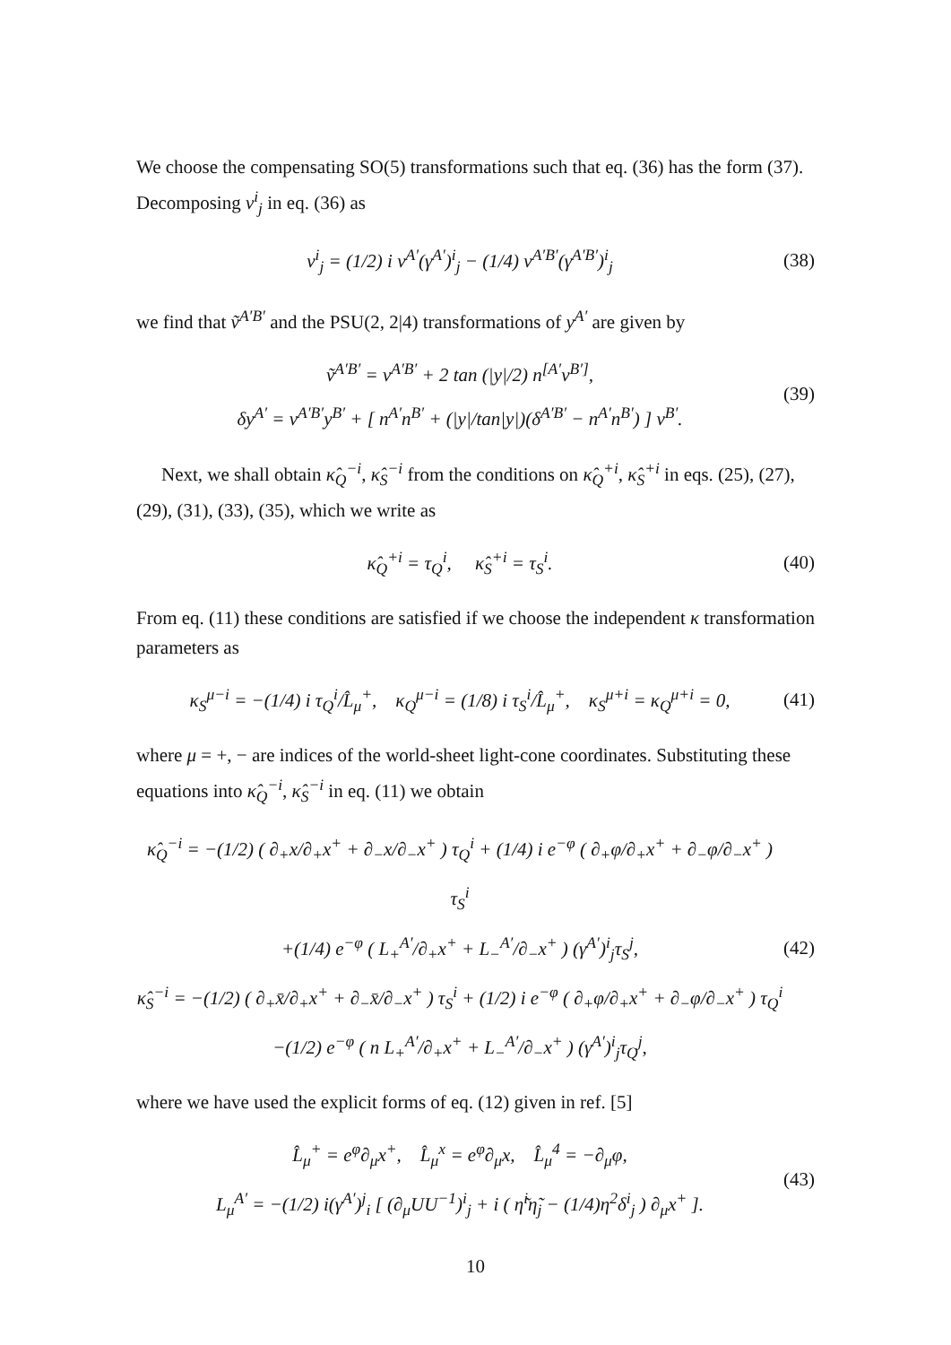We choose the compensating SO(5) transformations such that eq. (36) has the form (37). Decomposing v<sup>i</sup><sub>j</sub> in eq. (36) as
v<sup>i</sup><sub>j</sub> = (1/2) i v<sup>A′</sup>(γ<sup>A′</sup>)<sup>i</sup><sub>j</sub> − (1/4) v<sup>A′B′</sup>(γ<sup>A′B′</sup>)<sup>i</sup><sub>j</sub>
(38)
we find that ṽ<sup>A′B′</sup> and the PSU(2, 2|4) transformations of y<sup>A′</sup> are given by
ṽ<sup>A′B′</sup> = v<sup>A′B′</sup> + 2 tan (|y|/2) n<sup>[A′</sup>v<sup>B′]</sup>,
δy<sup>A′</sup> = v<sup>A′B′</sup>y<sup>B′</sup> + [ n<sup>A′</sup>n<sup>B′</sup> + (|y|/tan|y|)(δ<sup>A′B′</sup> − n<sup>A′</sup>n<sup>B′</sup>) ] v<sup>B′</sup>.
(39)
Next, we shall obtain κ̂<sub>Q</sub><sup>−i</sup>, κ̂<sub>S</sub><sup>−i</sup> from the conditions on κ̂<sub>Q</sub><sup>+i</sup>, κ̂<sub>S</sub><sup>+i</sup> in eqs. (25), (27), (29), (31), (33), (35), which we write as
κ̂<sub>Q</sub><sup>+i</sup> = τ<sub>Q</sub><sup>i</sup>, κ̂<sub>S</sub><sup>+i</sup> = τ<sub>S</sub><sup>i</sup>.
(40)
From eq. (11) these conditions are satisfied if we choose the independent κ transformation parameters as
κ<sub>S</sub><sup>μ−i</sup> = −(1/4) i τ<sub>Q</sub><sup>i</sup>/L̂<sub>μ</sub><sup>+</sup>, κ<sub>Q</sub><sup>μ−i</sup> = (1/8) i τ<sub>S</sub><sup>i</sup>/L̂<sub>μ</sub><sup>+</sup>, κ<sub>S</sub><sup>μ+i</sup> = κ<sub>Q</sub><sup>μ+i</sup> = 0,
(41)
where μ = +, − are indices of the world-sheet light-cone coordinates. Substituting these equations into κ̂<sub>Q</sub><sup>−i</sup>, κ̂<sub>S</sub><sup>−i</sup> in eq. (11) we obtain
κ̂<sub>Q</sub><sup>−i</sup> = −(1/2) ( ∂<sub>+</sub>x/∂<sub>+</sub>x<sup>+</sup> + ∂<sub>−</sub>x/∂<sub>−</sub>x<sup>+</sup> ) τ<sub>Q</sub><sup>i</sup> + (1/4) i e<sup>−φ</sup> ( ∂<sub>+</sub>φ/∂<sub>+</sub>x<sup>+</sup> + ∂<sub>−</sub>φ/∂<sub>−</sub>x<sup>+</sup> ) τ<sub>S</sub><sup>i</sup>
+(1/4) e<sup>−φ</sup> ( L<sub>+</sub><sup>A′</sup>/∂<sub>+</sub>x<sup>+</sup> + L<sub>−</sub><sup>A′</sup>/∂<sub>−</sub>x<sup>+</sup> ) (γ<sup>A′</sup>)<sup>i</sup><sub>j</sub>τ<sub>S</sub><sup>j</sup>,
κ̂<sub>S</sub><sup>−i</sup> = −(1/2) ( ∂<sub>+</sub>x̄/∂<sub>+</sub>x<sup>+</sup> + ∂<sub>−</sub>x̄/∂<sub>−</sub>x<sup>+</sup> ) τ<sub>S</sub><sup>i</sup> + (1/2) i e<sup>−φ</sup> ( ∂<sub>+</sub>φ/∂<sub>+</sub>x<sup>+</sup> + ∂<sub>−</sub>φ/∂<sub>−</sub>x<sup>+</sup> ) τ<sub>Q</sub><sup>i</sup>
−(1/2) e<sup>−φ</sup> ( n L<sub>+</sub><sup>A′</sup>/∂<sub>+</sub>x<sup>+</sup> + L<sub>−</sub><sup>A′</sup>/∂<sub>−</sub>x<sup>+</sup> ) (γ<sup>A′</sup>)<sup>i</sup><sub>j</sub>τ<sub>Q</sub><sup>j</sup>,
(42)
where we have used the explicit forms of eq. (12) given in ref. [5]
L̂<sub>μ</sub><sup>+</sup> = e<sup>φ</sup>∂<sub>μ</sub>x<sup>+</sup>, L̂<sub>μ</sub><sup>x</sup> = e<sup>φ</sup>∂<sub>μ</sub>x, L̂<sub>μ</sub><sup>4</sup> = −∂<sub>μ</sub>φ,
L<sub>μ</sub><sup>A′</sup> = −(1/2) i(γ<sup>A′</sup>)<sup>j</sup><sub>i</sub> [ (∂<sub>μ</sub>UU<sup>−1</sup>)<sup>i</sup><sub>j</sub> + i ( η̃<sup>i</sup>η̃<sub>j</sub> − (1/4)η<sup>2</sup>δ<sup>i</sup><sub>j</sub> ) ∂<sub>μ</sub>x<sup>+</sup> ].
(43)
10